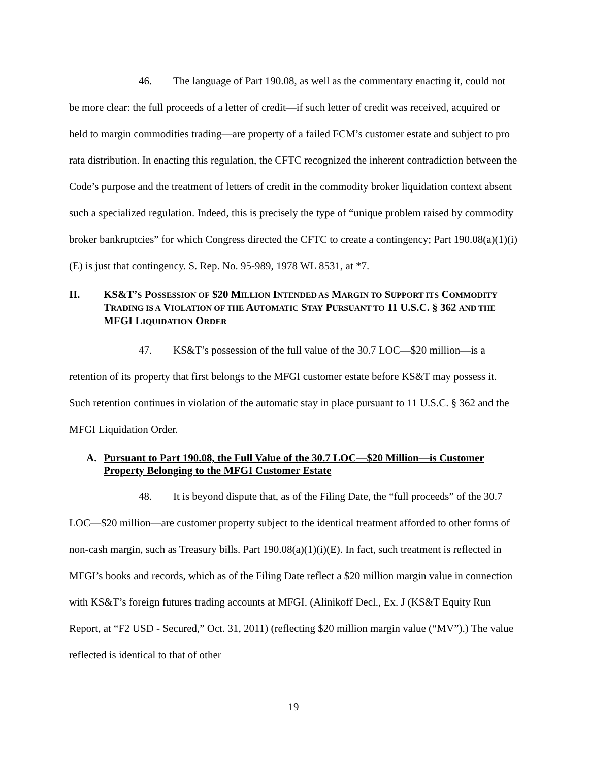46. The language of Part 190.08, as well as the commentary enacting it, could not be more clear: the full proceeds of a letter of credit—if such letter of credit was received, acquired or held to margin commodities trading—are property of a failed FCM’s customer estate and subject to pro rata distribution. In enacting this regulation, the CFTC recognized the inherent contradiction between the Code’s purpose and the treatment of letters of credit in the commodity broker liquidation context absent such a specialized regulation. Indeed, this is precisely the type of “unique problem raised by commodity broker bankruptcies” for which Congress directed the CFTC to create a contingency; Part 190.08(a)(1)(i)(E) is just that contingency. S. Rep. No. 95-989, 1978 WL 8531, at *7.
II. KS&T’S POSSESSION OF $20 MILLION INTENDED AS MARGIN TO SUPPORT ITS COMMODITY TRADING IS A VIOLATION OF THE AUTOMATIC STAY PURSUANT TO 11 U.S.C. § 362 AND THE MFGI LIQUIDATION ORDER
47. KS&T’s possession of the full value of the 30.7 LOC—$20 million—is a retention of its property that first belongs to the MFGI customer estate before KS&T may possess it. Such retention continues in violation of the automatic stay in place pursuant to 11 U.S.C. § 362 and the MFGI Liquidation Order.
A. Pursuant to Part 190.08, the Full Value of the 30.7 LOC—$20 Million—is Customer Property Belonging to the MFGI Customer Estate
48. It is beyond dispute that, as of the Filing Date, the “full proceeds” of the 30.7 LOC—$20 million—are customer property subject to the identical treatment afforded to other forms of non-cash margin, such as Treasury bills. Part 190.08(a)(1)(i)(E). In fact, such treatment is reflected in MFGI’s books and records, which as of the Filing Date reflect a $20 million margin value in connection with KS&T’s foreign futures trading accounts at MFGI. (Alinikoff Decl., Ex. J (KS&T Equity Run Report, at “F2 USD - Secured,” Oct. 31, 2011) (reflecting $20 million margin value (“MV”).) The value reflected is identical to that of other
19